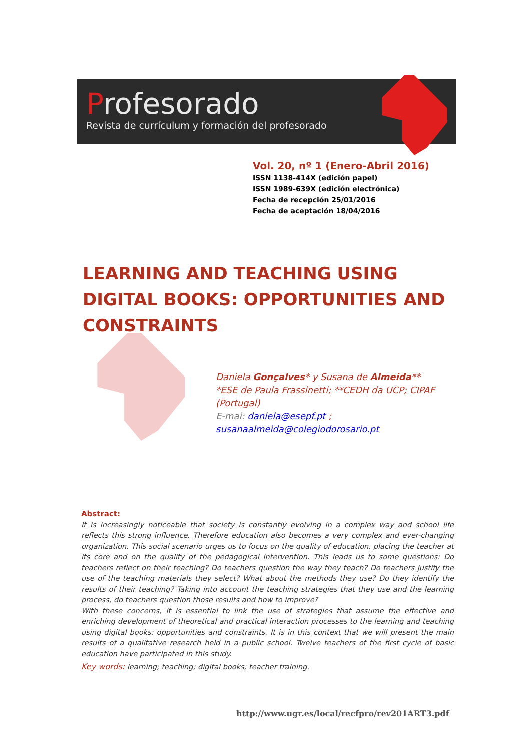Profesorado
Revista de currículum y formación del profesorado
Vol. 20, nº 1 (Enero-Abril 2016)
ISSN 1138-414X (edición papel)
ISSN 1989-639X (edición electrónica)
Fecha de recepción 25/01/2016
Fecha de aceptación 18/04/2016
LEARNING AND TEACHING USING DIGITAL BOOKS: OPPORTUNITIES AND CONSTRAINTS
Daniela Gonçalves* y Susana de Almeida**
*ESE de Paula Frassinetti; **CEDH da UCP; CIPAF
(Portugal)
E-mai: daniela@esepf.pt ;
susanaalmeida@colegiodorosario.pt
Abstract:
It is increasingly noticeable that society is constantly evolving in a complex way and school life reflects this strong influence. Therefore education also becomes a very complex and ever-changing organization. This social scenario urges us to focus on the quality of education, placing the teacher at its core and on the quality of the pedagogical intervention. This leads us to some questions: Do teachers reflect on their teaching? Do teachers question the way they teach? Do teachers justify the use of the teaching materials they select? What about the methods they use? Do they identify the results of their teaching? Taking into account the teaching strategies that they use and the learning process, do teachers question those results and how to improve?
With these concerns, it is essential to link the use of strategies that assume the effective and enriching development of theoretical and practical interaction processes to the learning and teaching using digital books: opportunities and constraints. It is in this context that we will present the main results of a qualitative research held in a public school. Twelve teachers of the first cycle of basic education have participated in this study.
Key words: learning; teaching; digital books; teacher training.
http://www.ugr.es/local/recfpro/rev201ART3.pdf